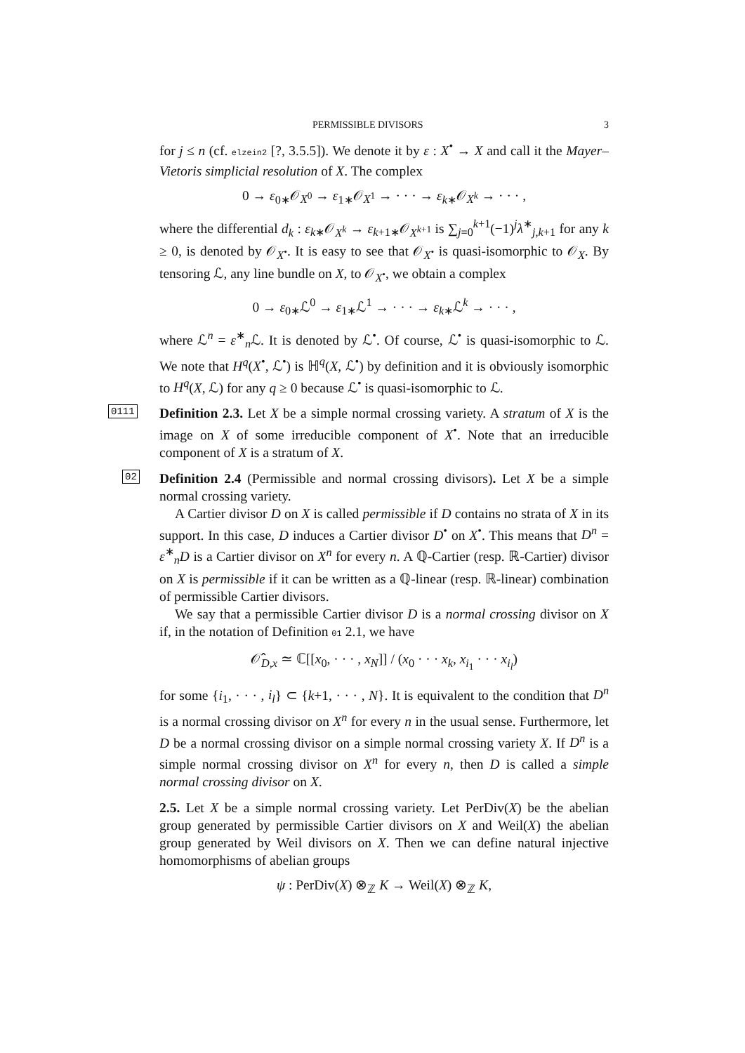PERMISSIBLE DIVISORS 3
for j ≤ n (cf. elzein2 [?, 3.5.5]). We denote it by ε : X<sup>•</sup> → X and call it the Mayer–Vietoris simplicial resolution of X. The complex
0 → ε<sub>0∗</sub>𝒪<sub>X<sup>0</sup></sub> → ε<sub>1∗</sub>𝒪<sub>X<sup>1</sup></sub> → · · · → ε<sub>k∗</sub>𝒪<sub>X<sup>k</sup></sub> → · · · ,
where the differential d<sub>k</sub> : ε<sub>k∗</sub>𝒪<sub>X<sup>k</sup></sub> → ε<sub>k+1∗</sub>𝒪<sub>X<sup>k+1</sup></sub> is ∑<sub>j=0</sub><sup>k+1</sup>(−1)<sup>j</sup>λ<sup>∗</sup><sub>j,k+1</sub> for any k ≥ 0, is denoted by 𝒪<sub>X<sup>•</sup></sub>. It is easy to see that 𝒪<sub>X<sup>•</sup></sub> is quasi-isomorphic to 𝒪<sub>X</sub>. By tensoring ℒ, any line bundle on X, to 𝒪<sub>X<sup>•</sup></sub>, we obtain a complex
0 → ε<sub>0∗</sub>ℒ<sup>0</sup> → ε<sub>1∗</sub>ℒ<sup>1</sup> → · · · → ε<sub>k∗</sub>ℒ<sup>k</sup> → · · · ,
where ℒ<sup>n</sup> = ε<sup>∗</sup><sub>n</sub>ℒ. It is denoted by ℒ<sup>•</sup>. Of course, ℒ<sup>•</sup> is quasi-isomorphic to ℒ. We note that H<sup>q</sup>(X<sup>•</sup>, ℒ<sup>•</sup>) is ℍ<sup>q</sup>(X, ℒ<sup>•</sup>) by definition and it is obviously isomorphic to H<sup>q</sup>(X, ℒ) for any q ≥ 0 because ℒ<sup>•</sup> is quasi-isomorphic to ℒ.
0111
Definition 2.3. Let X be a simple normal crossing variety. A stratum of X is the image on X of some irreducible component of X<sup>•</sup>. Note that an irreducible component of X is a stratum of X.
02
Definition 2.4 (Permissible and normal crossing divisors). Let X be a simple normal crossing variety.
A Cartier divisor D on X is called permissible if D contains no strata of X in its support. In this case, D induces a Cartier divisor D<sup>•</sup> on X<sup>•</sup>. This means that D<sup>n</sup> = ε<sup>∗</sup><sub>n</sub>D is a Cartier divisor on X<sup>n</sup> for every n. A ℚ-Cartier (resp. ℝ-Cartier) divisor on X is permissible if it can be written as a ℚ-linear (resp. ℝ-linear) combination of permissible Cartier divisors.
We say that a permissible Cartier divisor D is a normal crossing divisor on X if, in the notation of Definition 01 2.1, we have
𝒪̂<sub>D,x</sub> ≃ ℂ[[x<sub>0</sub>, · · · , x<sub>N</sub>]] / (x<sub>0</sub> · · · x<sub>k</sub>, x<sub>i<sub>1</sub></sub> · · · x<sub>i<sub>l</sub></sub>)
for some {i<sub>1</sub>, · · · , i<sub>l</sub>} ⊂ {k+1, · · · , N}. It is equivalent to the condition that D<sup>n</sup> is a normal crossing divisor on X<sup>n</sup> for every n in the usual sense. Furthermore, let D be a normal crossing divisor on a simple normal crossing variety X. If D<sup>n</sup> is a simple normal crossing divisor on X<sup>n</sup> for every n, then D is called a simple normal crossing divisor on X.
2.5. Let X be a simple normal crossing variety. Let PerDiv(X) be the abelian group generated by permissible Cartier divisors on X and Weil(X) the abelian group generated by Weil divisors on X. Then we can define natural injective homomorphisms of abelian groups
ψ : PerDiv(X) ⊗<sub>ℤ</sub> K → Weil(X) ⊗<sub>ℤ</sub> K,